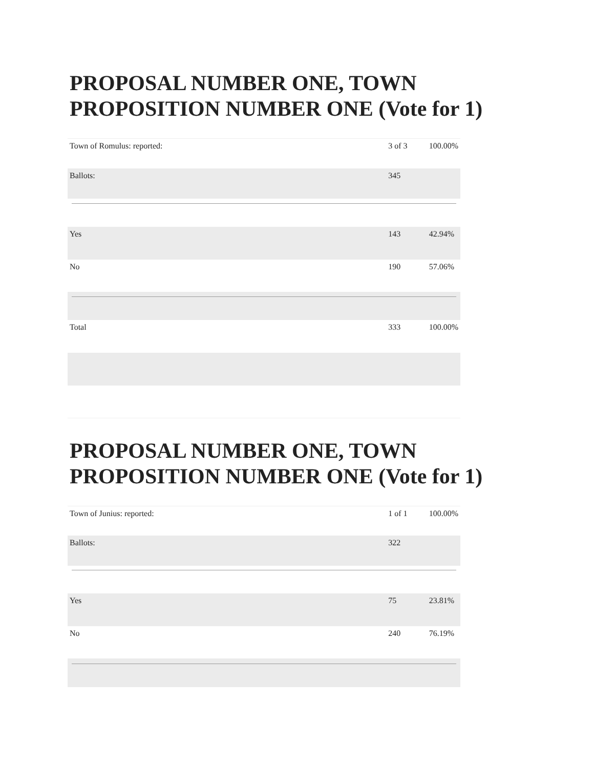PROPOSAL NUMBER ONE, TOWN PROPOSITION NUMBER ONE (Vote for 1)
| Town of Romulus: reported: | 3 of 3 | 100.00% |
| Ballots: | 345 | |
| Yes | 143 | 42.94% |
| No | 190 | 57.06% |
| Total | 333 | 100.00% |
PROPOSAL NUMBER ONE, TOWN PROPOSITION NUMBER ONE (Vote for 1)
| Town of Junius: reported: | 1 of 1 | 100.00% |
| Ballots: | 322 | |
| Yes | 75 | 23.81% |
| No | 240 | 76.19% |